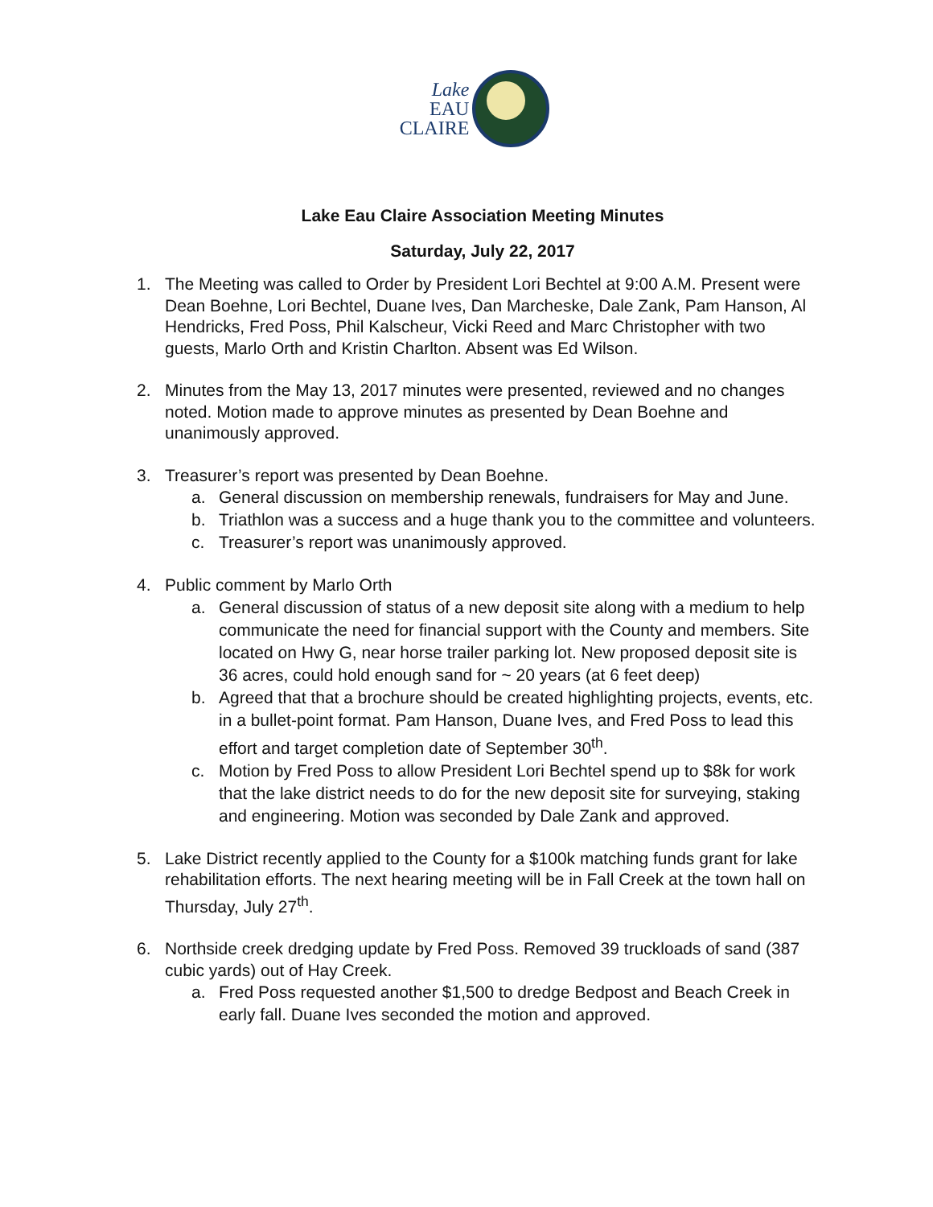Lake
EAU
CLAIRE
Lake Eau Claire Association Meeting Minutes
Saturday, July 22, 2017
1. The Meeting was called to Order by President Lori Bechtel at 9:00 A.M. Present were Dean Boehne, Lori Bechtel, Duane Ives, Dan Marcheske, Dale Zank, Pam Hanson, Al Hendricks, Fred Poss, Phil Kalscheur, Vicki Reed and Marc Christopher with two guests, Marlo Orth and Kristin Charlton. Absent was Ed Wilson.
2. Minutes from the May 13, 2017 minutes were presented, reviewed and no changes noted. Motion made to approve minutes as presented by Dean Boehne and unanimously approved.
3. Treasurer’s report was presented by Dean Boehne.
a. General discussion on membership renewals, fundraisers for May and June.
b. Triathlon was a success and a huge thank you to the committee and volunteers.
c. Treasurer’s report was unanimously approved.
4. Public comment by Marlo Orth
a. General discussion of status of a new deposit site along with a medium to help communicate the need for financial support with the County and members. Site located on Hwy G, near horse trailer parking lot. New proposed deposit site is 36 acres, could hold enough sand for ~ 20 years (at 6 feet deep)
b. Agreed that that a brochure should be created highlighting projects, events, etc. in a bullet-point format. Pam Hanson, Duane Ives, and Fred Poss to lead this effort and target completion date of September 30<sup>th</sup>.
c. Motion by Fred Poss to allow President Lori Bechtel spend up to $8k for work that the lake district needs to do for the new deposit site for surveying, staking and engineering. Motion was seconded by Dale Zank and approved.
5. Lake District recently applied to the County for a $100k matching funds grant for lake rehabilitation efforts. The next hearing meeting will be in Fall Creek at the town hall on Thursday, July 27<sup>th</sup>.
6. Northside creek dredging update by Fred Poss. Removed 39 truckloads of sand (387 cubic yards) out of Hay Creek.
a. Fred Poss requested another $1,500 to dredge Bedpost and Beach Creek in early fall. Duane Ives seconded the motion and approved.